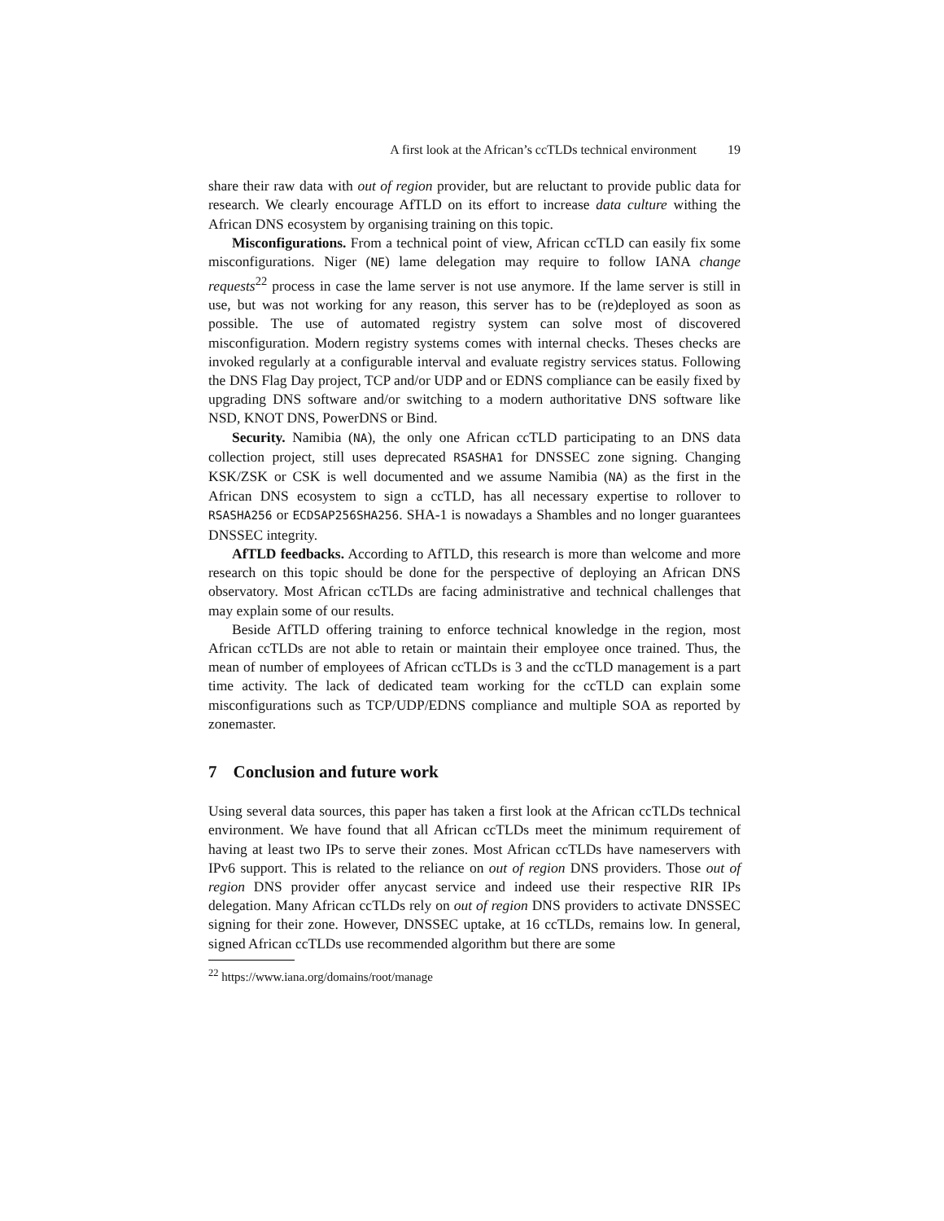A first look at the African’s ccTLDs technical environment 19
share their raw data with out of region provider, but are reluctant to provide public data for research. We clearly encourage AfTLD on its effort to increase data culture withing the African DNS ecosystem by organising training on this topic.
Misconfigurations. From a technical point of view, African ccTLD can easily fix some misconfigurations. Niger (NE) lame delegation may require to follow IANA change requests<sup>22</sup> process in case the lame server is not use anymore. If the lame server is still in use, but was not working for any reason, this server has to be (re)deployed as soon as possible. The use of automated registry system can solve most of discovered misconfiguration. Modern registry systems comes with internal checks. Theses checks are invoked regularly at a configurable interval and evaluate registry services status. Following the DNS Flag Day project, TCP and/or UDP and or EDNS compliance can be easily fixed by upgrading DNS software and/or switching to a modern authoritative DNS software like NSD, KNOT DNS, PowerDNS or Bind.
Security. Namibia (NA), the only one African ccTLD participating to an DNS data collection project, still uses deprecated RSASHA1 for DNSSEC zone signing. Changing KSK/ZSK or CSK is well documented and we assume Namibia (NA) as the first in the African DNS ecosystem to sign a ccTLD, has all necessary expertise to rollover to RSASHA256 or ECDSAP256SHA256. SHA-1 is nowadays a Shambles and no longer guarantees DNSSEC integrity.
AfTLD feedbacks. According to AfTLD, this research is more than welcome and more research on this topic should be done for the perspective of deploying an African DNS observatory. Most African ccTLDs are facing administrative and technical challenges that may explain some of our results.
Beside AfTLD offering training to enforce technical knowledge in the region, most African ccTLDs are not able to retain or maintain their employee once trained. Thus, the mean of number of employees of African ccTLDs is 3 and the ccTLD management is a part time activity. The lack of dedicated team working for the ccTLD can explain some misconfigurations such as TCP/UDP/EDNS compliance and multiple SOA as reported by zonemaster.
7 Conclusion and future work
Using several data sources, this paper has taken a first look at the African ccTLDs technical environment. We have found that all African ccTLDs meet the minimum requirement of having at least two IPs to serve their zones. Most African ccTLDs have nameservers with IPv6 support. This is related to the reliance on out of region DNS providers. Those out of region DNS provider offer anycast service and indeed use their respective RIR IPs delegation. Many African ccTLDs rely on out of region DNS providers to activate DNSSEC signing for their zone. However, DNSSEC uptake, at 16 ccTLDs, remains low. In general, signed African ccTLDs use recommended algorithm but there are some
<sup>22</sup> https://www.iana.org/domains/root/manage